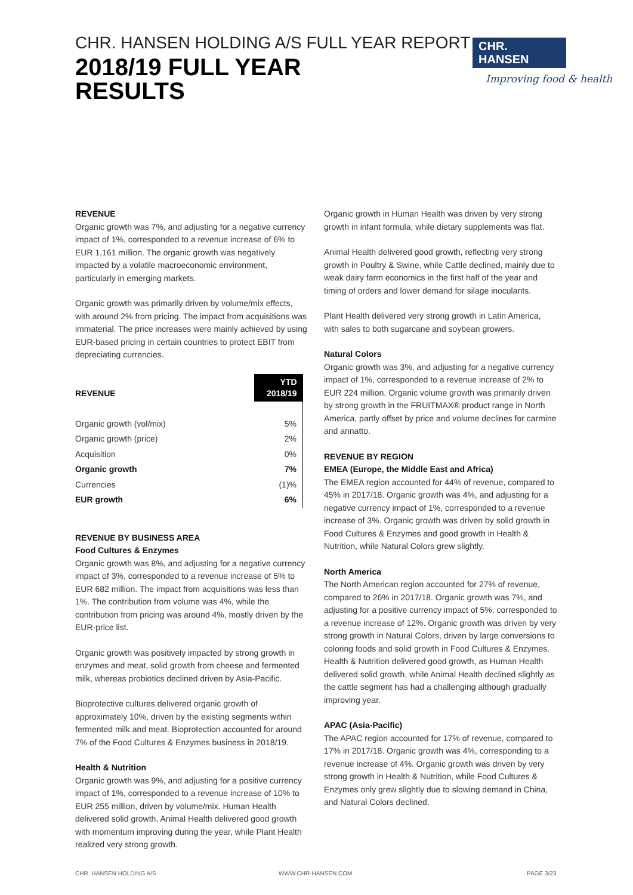CHR. HANSEN HOLDING A/S FULL YEAR REPORT
2018/19 FULL YEAR
RESULTS
CHR. HANSEN
Improving food & health
REVENUE
Organic growth was 7%, and adjusting for a negative currency impact of 1%, corresponded to a revenue increase of 6% to EUR 1,161 million. The organic growth was negatively impacted by a volatile macroeconomic environment, particularly in emerging markets.
Organic growth was primarily driven by volume/mix effects, with around 2% from pricing. The impact from acquisitions was immaterial. The price increases were mainly achieved by using EUR-based pricing in certain countries to protect EBIT from depreciating currencies.
| REVENUE | YTD 2018/19 |
| Organic growth (vol/mix) | 5% |
| Organic growth (price) | 2% |
| Acquisition | 0% |
| Organic growth | 7% |
| Currencies | (1)% |
| EUR growth | 6% |
REVENUE BY BUSINESS AREA
Food Cultures & Enzymes
Organic growth was 8%, and adjusting for a negative currency impact of 3%, corresponded to a revenue increase of 5% to EUR 682 million. The impact from acquisitions was less than 1%. The contribution from volume was 4%, while the contribution from pricing was around 4%, mostly driven by the EUR-price list.
Organic growth was positively impacted by strong growth in enzymes and meat, solid growth from cheese and fermented milk, whereas probiotics declined driven by Asia-Pacific.
Bioprotective cultures delivered organic growth of approximately 10%, driven by the existing segments within fermented milk and meat. Bioprotection accounted for around 7% of the Food Cultures & Enzymes business in 2018/19.
Health & Nutrition
Organic growth was 9%, and adjusting for a positive currency impact of 1%, corresponded to a revenue increase of 10% to EUR 255 million, driven by volume/mix. Human Health delivered solid growth, Animal Health delivered good growth with momentum improving during the year, while Plant Health realized very strong growth.
Organic growth in Human Health was driven by very strong growth in infant formula, while dietary supplements was flat.
Animal Health delivered good growth, reflecting very strong growth in Poultry & Swine, while Cattle declined, mainly due to weak dairy farm economics in the first half of the year and timing of orders and lower demand for silage inoculants.
Plant Health delivered very strong growth in Latin America, with sales to both sugarcane and soybean growers.
Natural Colors
Organic growth was 3%, and adjusting for a negative currency impact of 1%, corresponded to a revenue increase of 2% to EUR 224 million. Organic volume growth was primarily driven by strong growth in the FRUITMAX® product range in North America, partly offset by price and volume declines for carmine and annatto.
REVENUE BY REGION
EMEA (Europe, the Middle East and Africa)
The EMEA region accounted for 44% of revenue, compared to 45% in 2017/18. Organic growth was 4%, and adjusting for a negative currency impact of 1%, corresponded to a revenue increase of 3%. Organic growth was driven by solid growth in Food Cultures & Enzymes and good growth in Health & Nutrition, while Natural Colors grew slightly.
North America
The North American region accounted for 27% of revenue, compared to 26% in 2017/18. Organic growth was 7%, and adjusting for a positive currency impact of 5%, corresponded to a revenue increase of 12%. Organic growth was driven by very strong growth in Natural Colors, driven by large conversions to coloring foods and solid growth in Food Cultures & Enzymes. Health & Nutrition delivered good growth, as Human Health delivered solid growth, while Animal Health declined slightly as the cattle segment has had a challenging although gradually improving year.
APAC (Asia-Pacific)
The APAC region accounted for 17% of revenue, compared to 17% in 2017/18. Organic growth was 4%, corresponding to a revenue increase of 4%. Organic growth was driven by very strong growth in Health & Nutrition, while Food Cultures & Enzymes only grew slightly due to slowing demand in China, and Natural Colors declined.
CHR. HANSEN HOLDING A/S WWW.CHR-HANSEN.COM PAGE 3/23